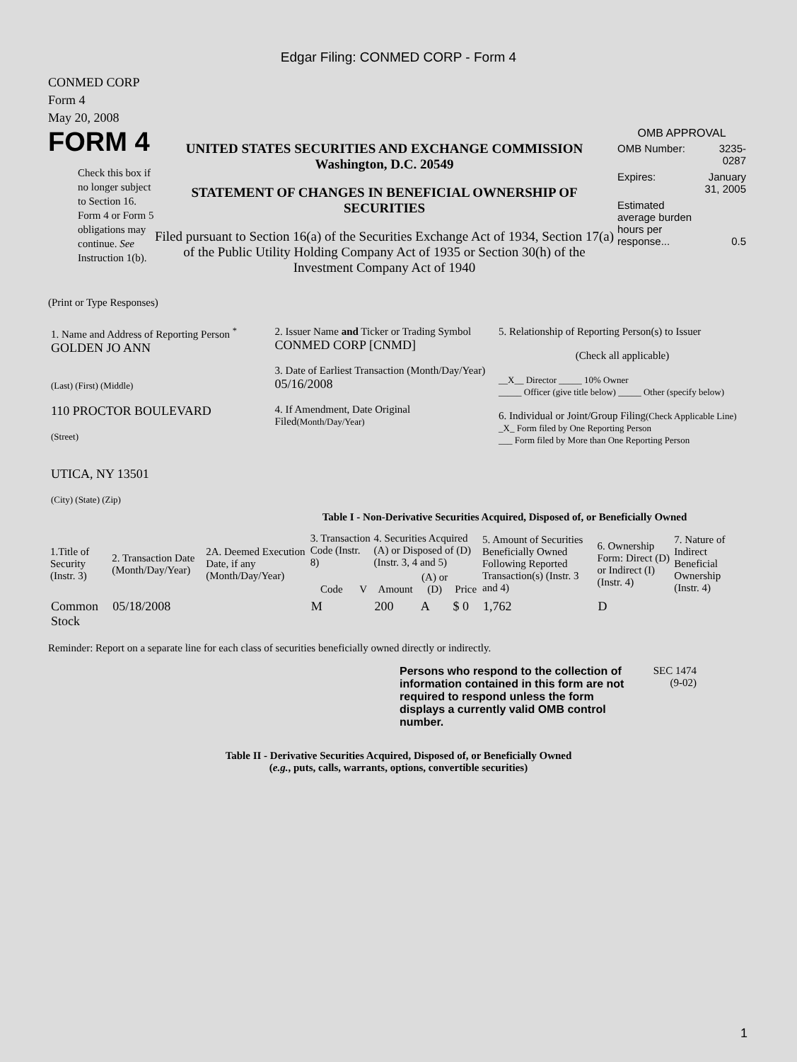Edgar Filing: CONMED CORP - Form 4
CONMED CORP
Form 4
May 20, 2008
FORM 4
Check this box if no longer subject to Section 16. Form 4 or Form 5 obligations may continue. See Instruction 1(b).
UNITED STATES SECURITIES AND EXCHANGE COMMISSION
Washington, D.C. 20549
STATEMENT OF CHANGES IN BENEFICIAL OWNERSHIP OF SECURITIES
Filed pursuant to Section 16(a) of the Securities Exchange Act of 1934, Section 17(a) of the Public Utility Holding Company Act of 1935 or Section 30(h) of the Investment Company Act of 1940
OMB APPROVAL
| OMB Number: | 3235-0287 |
| Expires: | January 31, 2005 |
| Estimated average burden hours per response... | 0.5 |
(Print or Type Responses)
| 1. Name and Address of Reporting Person <sup>*</sup> GOLDEN JO ANN (Last) (First) (Middle) 110 PROCTOR BOULEVARD (Street) UTICA, NY 13501 (City) (State) (Zip) | 2. Issuer Name and Ticker or Trading Symbol CONMED CORP [CNMD] 3. Date of Earliest Transaction (Month/Day/Year) 05/16/2008 4. If Amendment, Date Original Filed (Month/Day/Year) | 5. Relationship of Reporting Person(s) to Issuer (Check all applicable) __X__ Director _____ 10% Owner _____ Officer (give title below) _____ Other (specify below) 6. Individual or Joint/Group Filing (Check Applicable Line) _X_ Form filed by One Reporting Person ___ Form filed by More than One Reporting Person |
Table I - Non-Derivative Securities Acquired, Disposed of, or Beneficially Owned
| 1.Title of Security (Instr. 3) | 2. Transaction Date (Month/Day/Year) | 2A. Deemed Execution Date, if any (Month/Day/Year) | 3. Transaction Code (Instr. 8) | | 4. Securities Acquired (A) or Disposed of (D) (Instr. 3, 4 and 5) | | | 5. Amount of Securities Beneficially Owned Following Reported Transaction(s) (Instr. 3 and 4) | 6. Ownership Form: Direct (D) or Indirect (I) (Instr. 4) | 7. Nature of Indirect Beneficial Ownership (Instr. 4) |
| --- | --- | --- | --- | --- | --- | --- | --- | --- | --- | --- |
| | | | Code | V | Amount | (A) or (D) | Price | | | |
| Common Stock | 05/18/2008 | | M | | 200 | A | $ 0 | 1,762 | D | |
Reminder: Report on a separate line for each class of securities beneficially owned directly or indirectly.
Persons who respond to the collection of information contained in this form are not required to respond unless the form displays a currently valid OMB control number.
SEC 1474 (9-02)
Table II - Derivative Securities Acquired, Disposed of, or Beneficially Owned
(e.g., puts, calls, warrants, options, convertible securities)
1